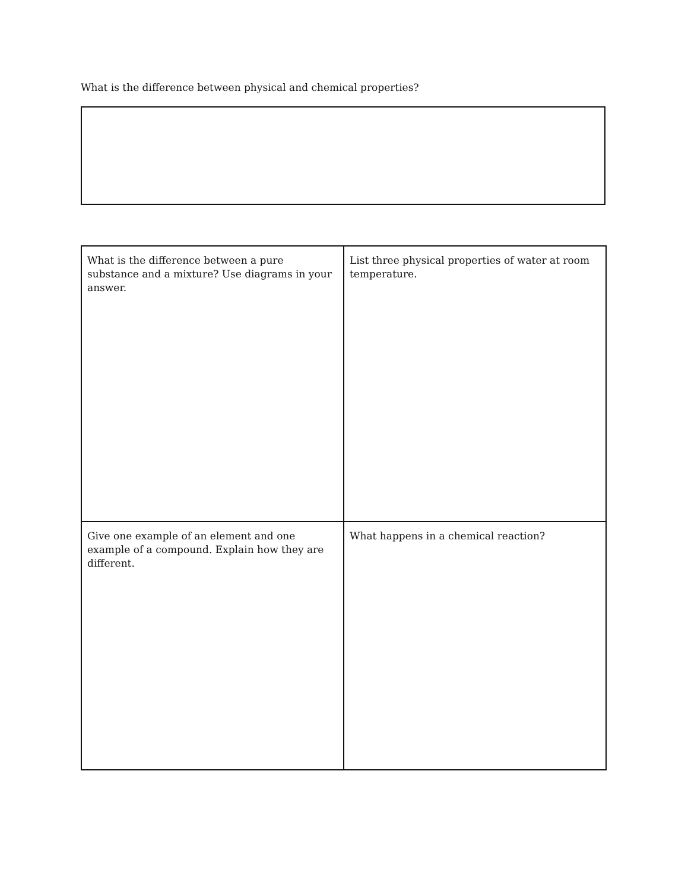What is the difference between physical and chemical properties?
| What is the difference between a pure substance and a mixture? Use diagrams in your answer. | List three physical properties of water at room temperature. |
| Give one example of an element and one example of a compound. Explain how they are different. | What happens in a chemical reaction? |